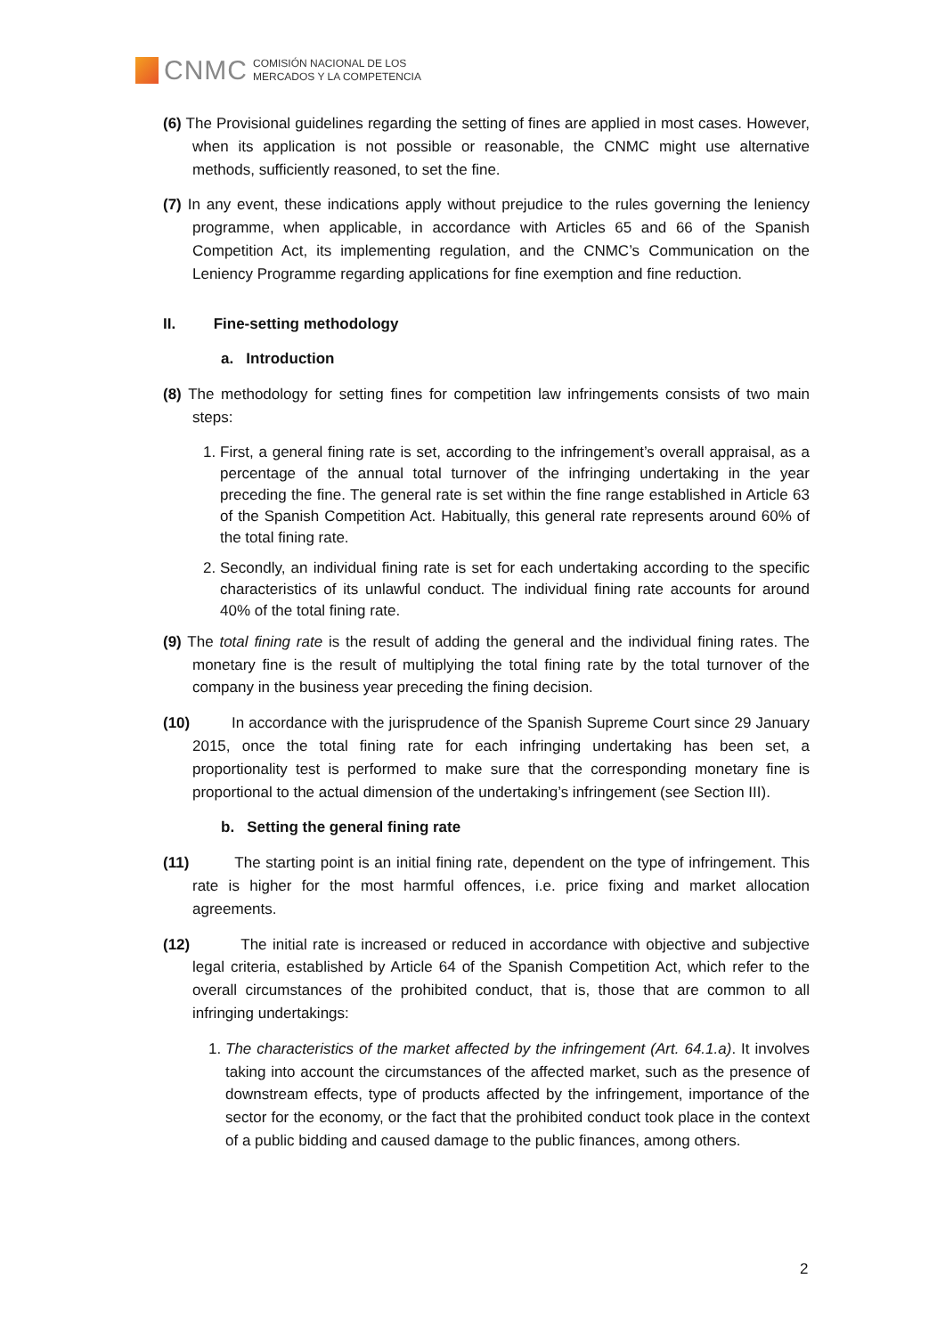CNMC
COMISIÓN NACIONAL DE LOS
MERCADOS Y LA COMPETENCIA
(6) The Provisional guidelines regarding the setting of fines are applied in most cases. However, when its application is not possible or reasonable, the CNMC might use alternative methods, sufficiently reasoned, to set the fine.
(7) In any event, these indications apply without prejudice to the rules governing the leniency programme, when applicable, in accordance with Articles 65 and 66 of the Spanish Competition Act, its implementing regulation, and the CNMC’s Communication on the Leniency Programme regarding applications for fine exemption and fine reduction.
II. Fine-setting methodology
a. Introduction
(8) The methodology for setting fines for competition law infringements consists of two main steps:
1. First, a general fining rate is set, according to the infringement’s overall appraisal, as a percentage of the annual total turnover of the infringing undertaking in the year preceding the fine. The general rate is set within the fine range established in Article 63 of the Spanish Competition Act. Habitually, this general rate represents around 60% of the total fining rate.
2. Secondly, an individual fining rate is set for each undertaking according to the specific characteristics of its unlawful conduct. The individual fining rate accounts for around 40% of the total fining rate.
(9) The total fining rate is the result of adding the general and the individual fining rates. The monetary fine is the result of multiplying the total fining rate by the total turnover of the company in the business year preceding the fining decision.
(10) In accordance with the jurisprudence of the Spanish Supreme Court since 29 January 2015, once the total fining rate for each infringing undertaking has been set, a proportionality test is performed to make sure that the corresponding monetary fine is proportional to the actual dimension of the undertaking’s infringement (see Section III).
b. Setting the general fining rate
(11) The starting point is an initial fining rate, dependent on the type of infringement. This rate is higher for the most harmful offences, i.e. price fixing and market allocation agreements.
(12) The initial rate is increased or reduced in accordance with objective and subjective legal criteria, established by Article 64 of the Spanish Competition Act, which refer to the overall circumstances of the prohibited conduct, that is, those that are common to all infringing undertakings:
1. The characteristics of the market affected by the infringement (Art. 64.1.a). It involves taking into account the circumstances of the affected market, such as the presence of downstream effects, type of products affected by the infringement, importance of the sector for the economy, or the fact that the prohibited conduct took place in the context of a public bidding and caused damage to the public finances, among others.
2